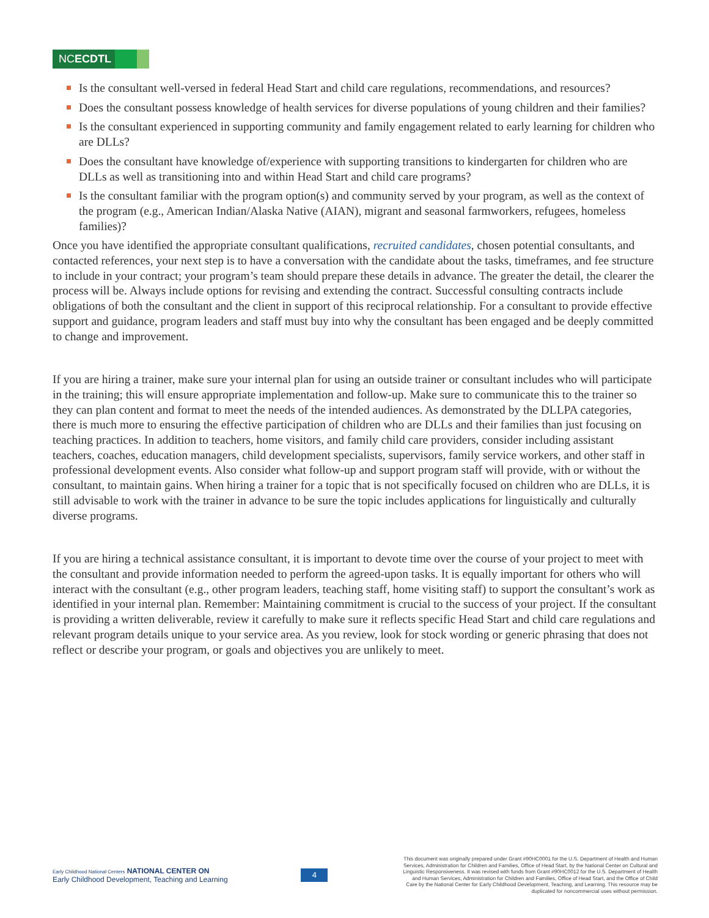NCECDTL
Is the consultant well-versed in federal Head Start and child care regulations, recommendations, and resources?
Does the consultant possess knowledge of health services for diverse populations of young children and their families?
Is the consultant experienced in supporting community and family engagement related to early learning for children who are DLLs?
Does the consultant have knowledge of/experience with supporting transitions to kindergarten for children who are DLLs as well as transitioning into and within Head Start and child care programs?
Is the consultant familiar with the program option(s) and community served by your program, as well as the context of the program (e.g., American Indian/Alaska Native (AIAN), migrant and seasonal farmworkers, refugees, homeless families)?
Once you have identified the appropriate consultant qualifications, recruited candidates, chosen potential consultants, and contacted references, your next step is to have a conversation with the candidate about the tasks, timeframes, and fee structure to include in your contract; your program’s team should prepare these details in advance. The greater the detail, the clearer the process will be. Always include options for revising and extending the contract. Successful consulting contracts include obligations of both the consultant and the client in support of this reciprocal relationship. For a consultant to provide effective support and guidance, program leaders and staff must buy into why the consultant has been engaged and be deeply committed to change and improvement.
If you are hiring a trainer, make sure your internal plan for using an outside trainer or consultant includes who will participate in the training; this will ensure appropriate implementation and follow-up. Make sure to communicate this to the trainer so they can plan content and format to meet the needs of the intended audiences. As demonstrated by the DLLPA categories, there is much more to ensuring the effective participation of children who are DLLs and their families than just focusing on teaching practices. In addition to teachers, home visitors, and family child care providers, consider including assistant teachers, coaches, education managers, child development specialists, supervisors, family service workers, and other staff in professional development events. Also consider what follow-up and support program staff will provide, with or without the consultant, to maintain gains. When hiring a trainer for a topic that is not specifically focused on children who are DLLs, it is still advisable to work with the trainer in advance to be sure the topic includes applications for linguistically and culturally diverse programs.
If you are hiring a technical assistance consultant, it is important to devote time over the course of your project to meet with the consultant and provide information needed to perform the agreed-upon tasks. It is equally important for others who will interact with the consultant (e.g., other program leaders, teaching staff, home visiting staff) to support the consultant’s work as identified in your internal plan. Remember: Maintaining commitment is crucial to the success of your project. If the consultant is providing a written deliverable, review it carefully to make sure it reflects specific Head Start and child care regulations and relevant program details unique to your service area. As you review, look for stock wording or generic phrasing that does not reflect or describe your program, or goals and objectives you are unlikely to meet.
Early Childhood National Centers NATIONAL CENTER ON
Early Childhood Development, Teaching and Learning
4
This document was originally prepared under Grant #90HC0001 for the U.S. Department of Health and Human Services, Administration for Children and Families, Office of Head Start, by the National Center on Cultural and Linguistic Responsiveness. It was revised with funds from Grant #90HC0012 for the U.S. Department of Health and Human Services, Administration for Children and Families, Office of Head Start, and the Office of Child Care by the National Center for Early Childhood Development, Teaching, and Learning. This resource may be duplicated for noncommercial uses without permission.